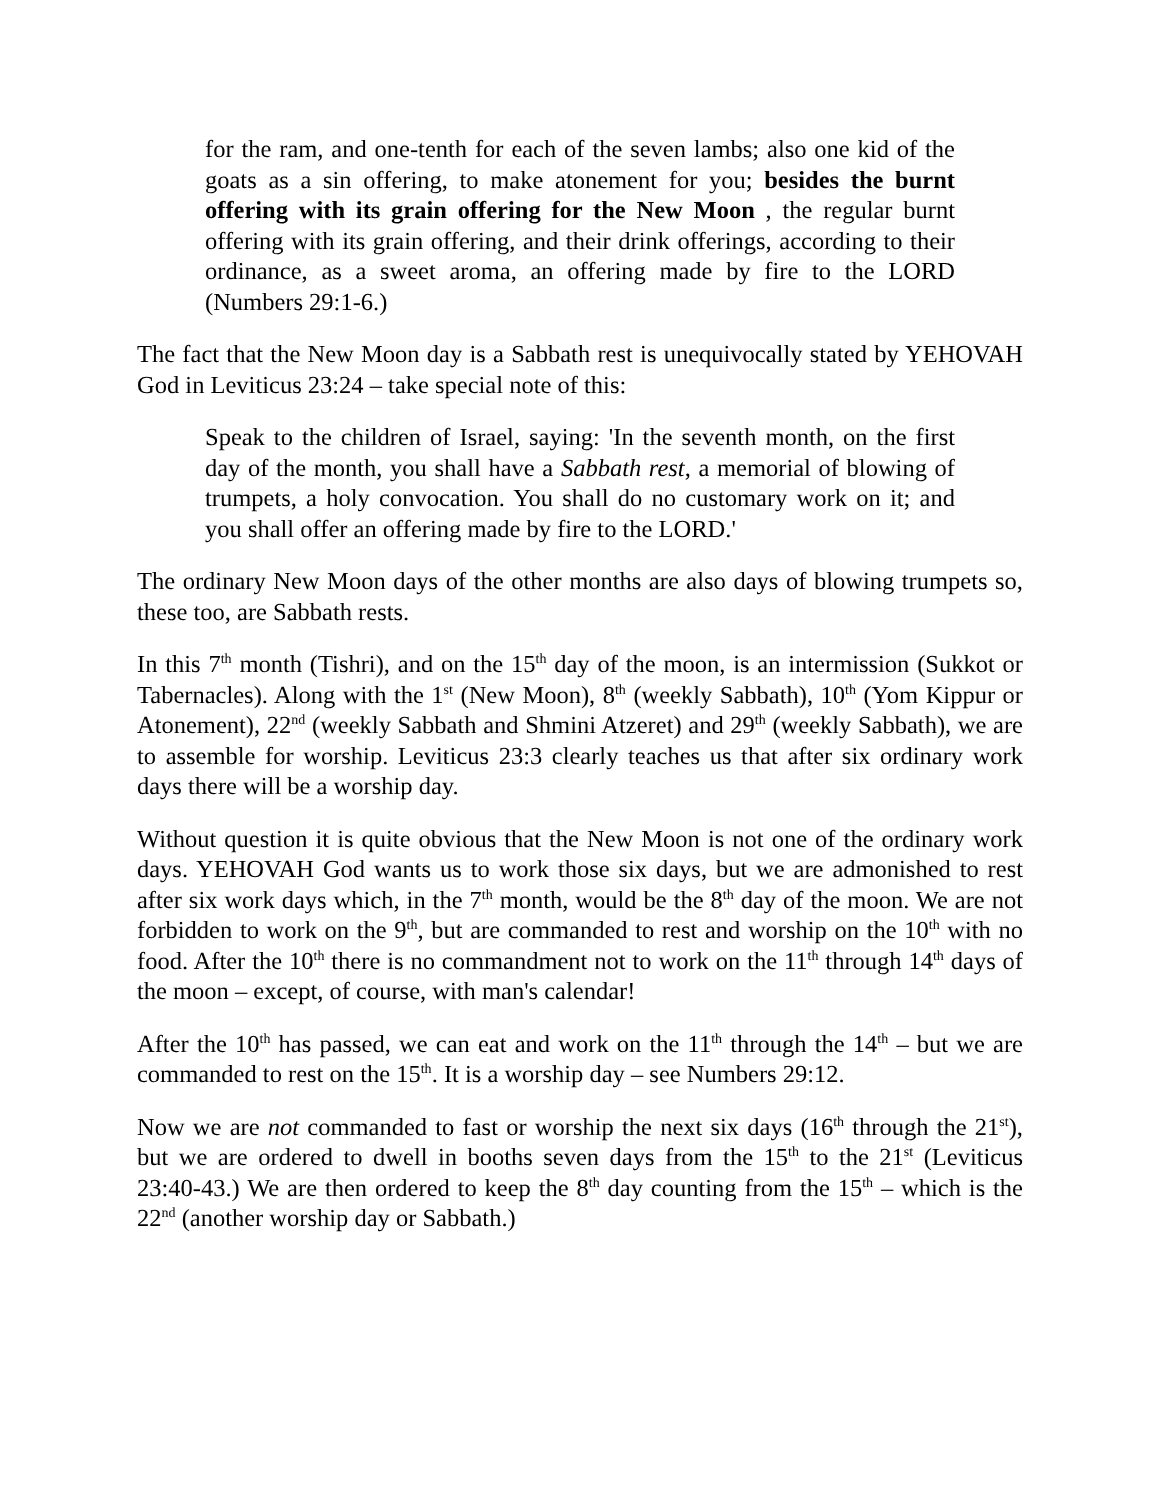for the ram, and one-tenth for each of the seven lambs; also one kid of the goats as a sin offering, to make atonement for you; besides the burnt offering with its grain offering for the New Moon , the regular burnt offering with its grain offering, and their drink offerings, according to their ordinance, as a sweet aroma, an offering made by fire to the LORD (Numbers 29:1-6.)
The fact that the New Moon day is a Sabbath rest is unequivocally stated by YEHOVAH God in Leviticus 23:24 – take special note of this:
Speak to the children of Israel, saying: 'In the seventh month, on the first day of the month, you shall have a Sabbath rest, a memorial of blowing of trumpets, a holy convocation. You shall do no customary work on it; and you shall offer an offering made by fire to the LORD.'
The ordinary New Moon days of the other months are also days of blowing trumpets so, these too, are Sabbath rests.
In this 7<sup>th</sup> month (Tishri), and on the 15<sup>th</sup> day of the moon, is an intermission (Sukkot or Tabernacles). Along with the 1<sup>st</sup> (New Moon), 8<sup>th</sup> (weekly Sabbath), 10<sup>th</sup> (Yom Kippur or Atonement), 22<sup>nd</sup> (weekly Sabbath and Shmini Atzeret) and 29<sup>th</sup> (weekly Sabbath), we are to assemble for worship. Leviticus 23:3 clearly teaches us that after six ordinary work days there will be a worship day.
Without question it is quite obvious that the New Moon is not one of the ordinary work days. YEHOVAH God wants us to work those six days, but we are admonished to rest after six work days which, in the 7<sup>th</sup> month, would be the 8<sup>th</sup> day of the moon. We are not forbidden to work on the 9<sup>th</sup>, but are commanded to rest and worship on the 10<sup>th</sup> with no food. After the 10<sup>th</sup> there is no commandment not to work on the 11<sup>th</sup> through 14<sup>th</sup> days of the moon – except, of course, with man's calendar!
After the 10<sup>th</sup> has passed, we can eat and work on the 11<sup>th</sup> through the 14<sup>th</sup> – but we are commanded to rest on the 15<sup>th</sup>. It is a worship day – see Numbers 29:12.
Now we are not commanded to fast or worship the next six days (16<sup>th</sup> through the 21<sup>st</sup>), but we are ordered to dwell in booths seven days from the 15<sup>th</sup> to the 21<sup>st</sup> (Leviticus 23:40-43.) We are then ordered to keep the 8<sup>th</sup> day counting from the 15<sup>th</sup> – which is the 22<sup>nd</sup> (another worship day or Sabbath.)